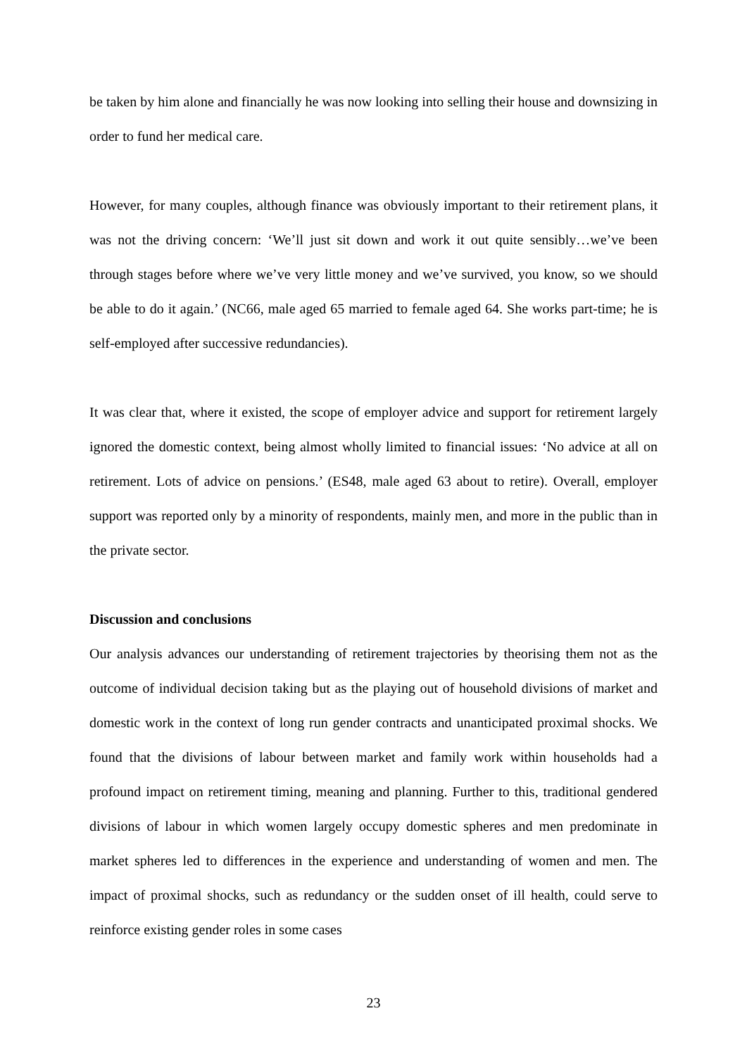be taken by him alone and financially he was now looking into selling their house and downsizing in order to fund her medical care.
However, for many couples, although finance was obviously important to their retirement plans, it was not the driving concern: ‘We’ll just sit down and work it out quite sensibly…we’ve been through stages before where we’ve very little money and we’ve survived, you know, so we should be able to do it again.’ (NC66, male aged 65 married to female aged 64. She works part-time; he is self-employed after successive redundancies).
It was clear that, where it existed, the scope of employer advice and support for retirement largely ignored the domestic context, being almost wholly limited to financial issues: ‘No advice at all on retirement. Lots of advice on pensions.’ (ES48, male aged 63 about to retire). Overall, employer support was reported only by a minority of respondents, mainly men, and more in the public than in the private sector.
Discussion and conclusions
Our analysis advances our understanding of retirement trajectories by theorising them not as the outcome of individual decision taking but as the playing out of household divisions of market and domestic work in the context of long run gender contracts and unanticipated proximal shocks. We found that the divisions of labour between market and family work within households had a profound impact on retirement timing, meaning and planning. Further to this, traditional gendered divisions of labour in which women largely occupy domestic spheres and men predominate in market spheres led to differences in the experience and understanding of women and men. The impact of proximal shocks, such as redundancy or the sudden onset of ill health, could serve to reinforce existing gender roles in some cases
23